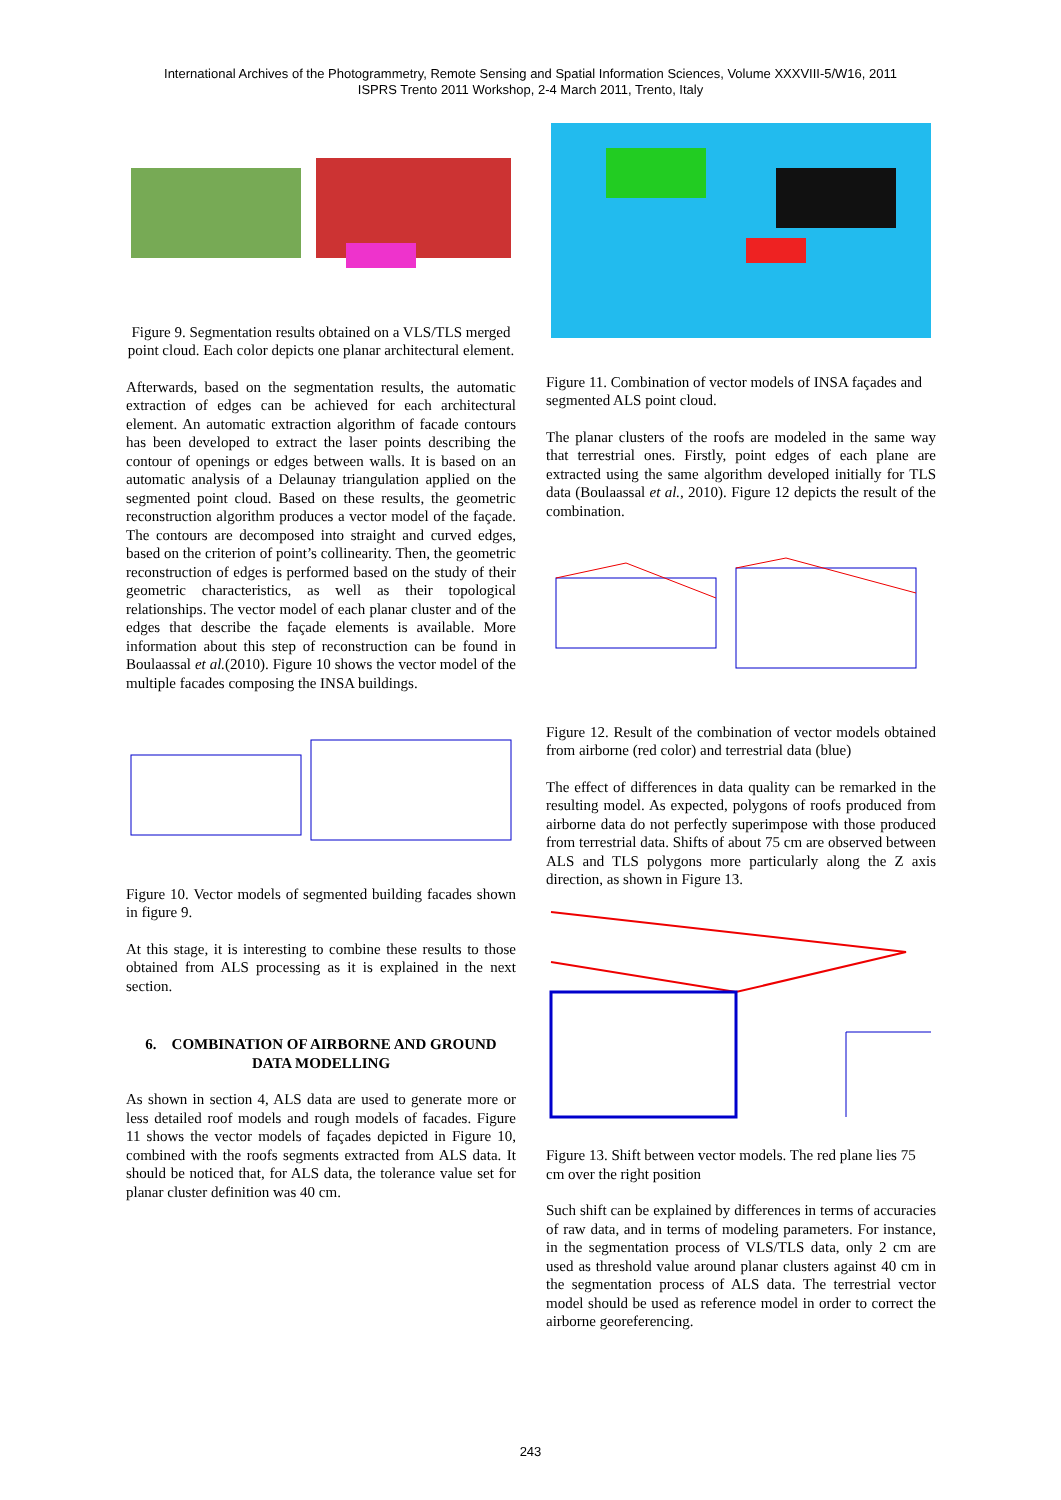International Archives of the Photogrammetry, Remote Sensing and Spatial Information Sciences, Volume XXXVIII-5/W16, 2011
ISPRS Trento 2011 Workshop, 2-4 March 2011, Trento, Italy
Figure 9. Segmentation results obtained on a VLS/TLS merged point cloud. Each color depicts one planar architectural element.
Afterwards, based on the segmentation results, the automatic extraction of edges can be achieved for each architectural element. An automatic extraction algorithm of facade contours has been developed to extract the laser points describing the contour of openings or edges between walls. It is based on an automatic analysis of a Delaunay triangulation applied on the segmented point cloud. Based on these results, the geometric reconstruction algorithm produces a vector model of the façade. The contours are decomposed into straight and curved edges, based on the criterion of point’s collinearity. Then, the geometric reconstruction of edges is performed based on the study of their geometric characteristics, as well as their topological relationships. The vector model of each planar cluster and of the edges that describe the façade elements is available. More information about this step of reconstruction can be found in Boulaassal et al.(2010). Figure 10 shows the vector model of the multiple facades composing the INSA buildings.
Figure 10. Vector models of segmented building facades shown in figure 9.
At this stage, it is interesting to combine these results to those obtained from ALS processing as it is explained in the next section.
6. COMBINATION OF AIRBORNE AND GROUND DATA MODELLING
As shown in section 4, ALS data are used to generate more or less detailed roof models and rough models of facades. Figure 11 shows the vector models of façades depicted in Figure 10, combined with the roofs segments extracted from ALS data. It should be noticed that, for ALS data, the tolerance value set for planar cluster definition was 40 cm.
Figure 11. Combination of vector models of INSA façades and segmented ALS point cloud.
The planar clusters of the roofs are modeled in the same way that terrestrial ones. Firstly, point edges of each plane are extracted using the same algorithm developed initially for TLS data (Boulaassal et al., 2010). Figure 12 depicts the result of the combination.
Figure 12. Result of the combination of vector models obtained from airborne (red color) and terrestrial data (blue)
The effect of differences in data quality can be remarked in the resulting model. As expected, polygons of roofs produced from airborne data do not perfectly superimpose with those produced from terrestrial data. Shifts of about 75 cm are observed between ALS and TLS polygons more particularly along the Z axis direction, as shown in Figure 13.
Figure 13. Shift between vector models. The red plane lies 75 cm over the right position
Such shift can be explained by differences in terms of accuracies of raw data, and in terms of modeling parameters. For instance, in the segmentation process of VLS/TLS data, only 2 cm are used as threshold value around planar clusters against 40 cm in the segmentation process of ALS data. The terrestrial vector model should be used as reference model in order to correct the airborne georeferencing.
243